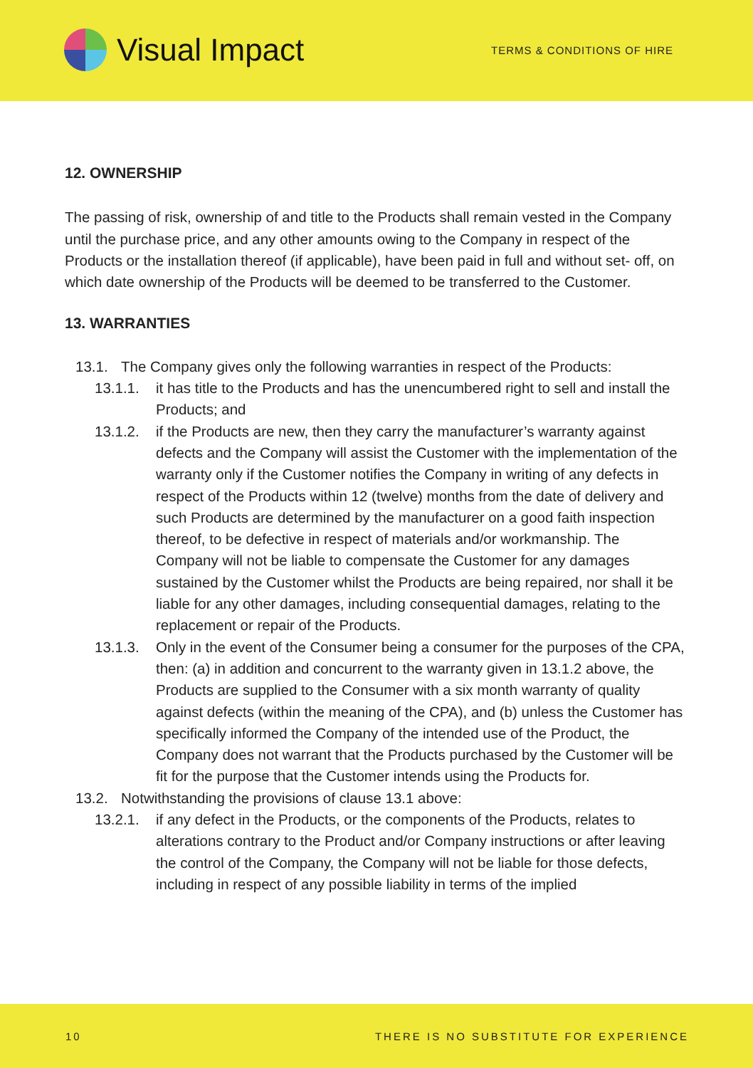Visual Impact
TERMS & CONDITIONS OF HIRE
12. OWNERSHIP
The passing of risk, ownership of and title to the Products shall remain vested in the Company until the purchase price, and any other amounts owing to the Company in respect of the Products or the installation thereof (if applicable), have been paid in full and without set- off, on which date ownership of the Products will be deemed to be transferred to the Customer.
13. WARRANTIES
13.1. The Company gives only the following warranties in respect of the Products:
13.1.1. it has title to the Products and has the unencumbered right to sell and install the Products; and
13.1.2. if the Products are new, then they carry the manufacturer’s warranty against defects and the Company will assist the Customer with the implementation of the warranty only if the Customer notifies the Company in writing of any defects in respect of the Products within 12 (twelve) months from the date of delivery and such Products are determined by the manufacturer on a good faith inspection thereof, to be defective in respect of materials and/or workmanship. The Company will not be liable to compensate the Customer for any damages sustained by the Customer whilst the Products are being repaired, nor shall it be liable for any other damages, including consequential damages, relating to the replacement or repair of the Products.
13.1.3. Only in the event of the Consumer being a consumer for the purposes of the CPA, then: (a) in addition and concurrent to the warranty given in 13.1.2 above, the Products are supplied to the Consumer with a six month warranty of quality against defects (within the meaning of the CPA), and (b) unless the Customer has specifically informed the Company of the intended use of the Product, the Company does not warrant that the Products purchased by the Customer will be fit for the purpose that the Customer intends using the Products for.
13.2. Notwithstanding the provisions of clause 13.1 above:
13.2.1. if any defect in the Products, or the components of the Products, relates to alterations contrary to the Product and/or Company instructions or after leaving the control of the Company, the Company will not be liable for those defects, including in respect of any possible liability in terms of the implied
10 THERE IS NO SUBSTITUTE FOR EXPERIENCE